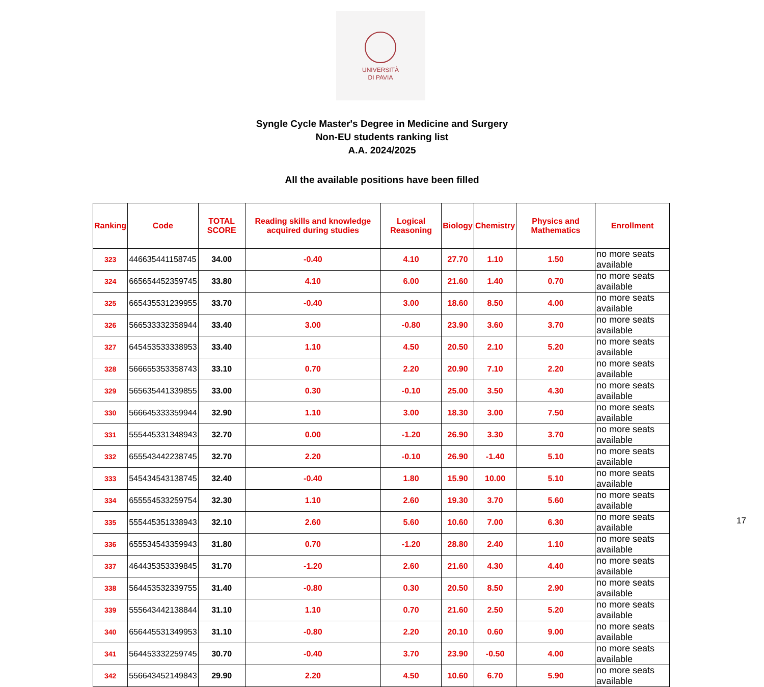UNIVERSITÀ
DI PAVIA
Syngle Cycle Master's Degree in Medicine and Surgery
Non-EU students ranking list
A.A. 2024/2025
All the available positions have been filled
| Ranking | Code | TOTAL SCORE | Reading skills and knowledge acquired during studies | Logical Reasoning | Biology | Chemistry | Physics and Mathematics | Enrollment |
| --- | --- | --- | --- | --- | --- | --- | --- | --- |
| 323 | 446635441158745 | 34.00 | -0.40 | 4.10 | 27.70 | 1.10 | 1.50 | no more seats available |
| 324 | 665654452359745 | 33.80 | 4.10 | 6.00 | 21.60 | 1.40 | 0.70 | no more seats available |
| 325 | 665435531239955 | 33.70 | -0.40 | 3.00 | 18.60 | 8.50 | 4.00 | no more seats available |
| 326 | 566533332358944 | 33.40 | 3.00 | -0.80 | 23.90 | 3.60 | 3.70 | no more seats available |
| 327 | 645453533338953 | 33.40 | 1.10 | 4.50 | 20.50 | 2.10 | 5.20 | no more seats available |
| 328 | 566655353358743 | 33.10 | 0.70 | 2.20 | 20.90 | 7.10 | 2.20 | no more seats available |
| 329 | 565635441339855 | 33.00 | 0.30 | -0.10 | 25.00 | 3.50 | 4.30 | no more seats available |
| 330 | 566645333359944 | 32.90 | 1.10 | 3.00 | 18.30 | 3.00 | 7.50 | no more seats available |
| 331 | 555445331348943 | 32.70 | 0.00 | -1.20 | 26.90 | 3.30 | 3.70 | no more seats available |
| 332 | 655543442238745 | 32.70 | 2.20 | -0.10 | 26.90 | -1.40 | 5.10 | no more seats available |
| 333 | 545434543138745 | 32.40 | -0.40 | 1.80 | 15.90 | 10.00 | 5.10 | no more seats available |
| 334 | 655554533259754 | 32.30 | 1.10 | 2.60 | 19.30 | 3.70 | 5.60 | no more seats available |
| 335 | 555445351338943 | 32.10 | 2.60 | 5.60 | 10.60 | 7.00 | 6.30 | no more seats available |
| 336 | 655534543359943 | 31.80 | 0.70 | -1.20 | 28.80 | 2.40 | 1.10 | no more seats available |
| 337 | 464435353339845 | 31.70 | -1.20 | 2.60 | 21.60 | 4.30 | 4.40 | no more seats available |
| 338 | 564453532339755 | 31.40 | -0.80 | 0.30 | 20.50 | 8.50 | 2.90 | no more seats available |
| 339 | 555643442138844 | 31.10 | 1.10 | 0.70 | 21.60 | 2.50 | 5.20 | no more seats available |
| 340 | 656445531349953 | 31.10 | -0.80 | 2.20 | 20.10 | 0.60 | 9.00 | no more seats available |
| 341 | 564453332259745 | 30.70 | -0.40 | 3.70 | 23.90 | -0.50 | 4.00 | no more seats available |
| 342 | 556643452149843 | 29.90 | 2.20 | 4.50 | 10.60 | 6.70 | 5.90 | no more seats available |
17